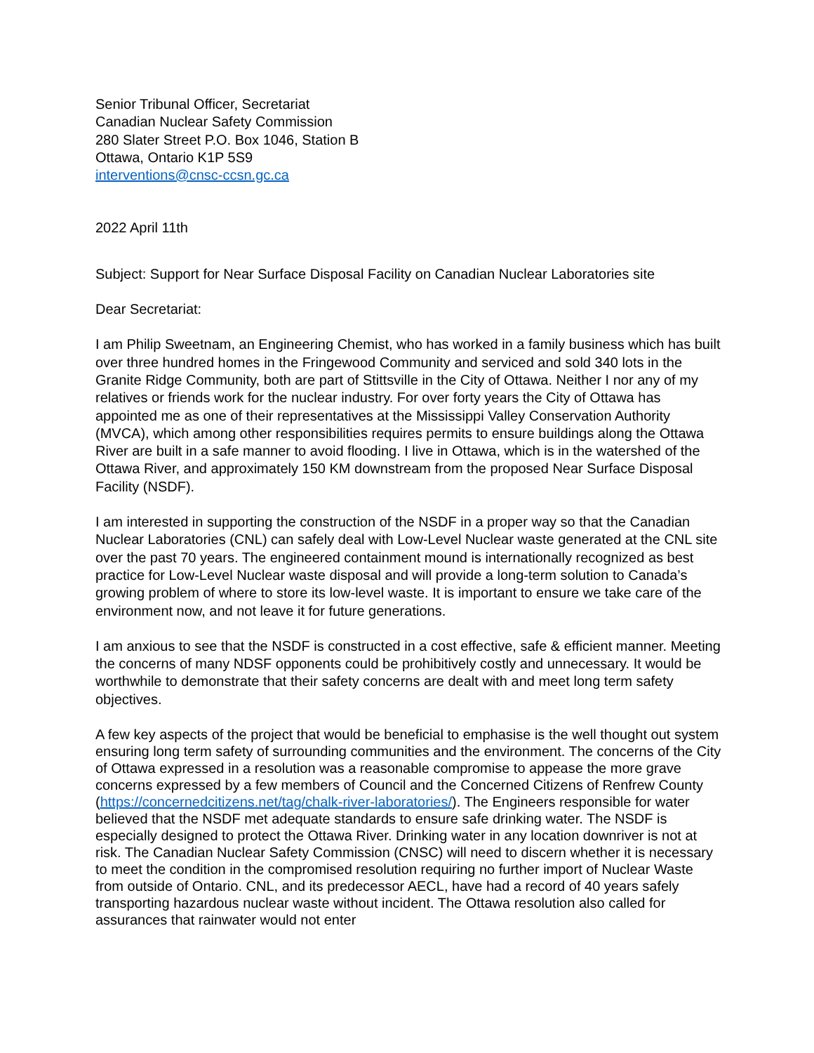Senior Tribunal Officer, Secretariat
Canadian Nuclear Safety Commission
280 Slater Street P.O. Box 1046, Station B
Ottawa, Ontario K1P 5S9
interventions@cnsc-ccsn.gc.ca
2022 April 11th
Subject: Support for Near Surface Disposal Facility on Canadian Nuclear Laboratories site
Dear Secretariat:
I am Philip Sweetnam, an Engineering Chemist, who has worked in a family business which has built over three hundred homes in the Fringewood Community and serviced and sold 340 lots in the Granite Ridge Community, both are part of Stittsville in the City of Ottawa. Neither I nor any of my relatives or friends work for the nuclear industry. For over forty years the City of Ottawa has appointed me as one of their representatives at the Mississippi Valley Conservation Authority (MVCA), which among other responsibilities requires permits to ensure buildings along the Ottawa River are built in a safe manner to avoid flooding. I live in Ottawa, which is in the watershed of the Ottawa River, and approximately 150 KM downstream from the proposed Near Surface Disposal Facility (NSDF).
I am interested in supporting the construction of the NSDF in a proper way so that the Canadian Nuclear Laboratories (CNL) can safely deal with Low-Level Nuclear waste generated at the CNL site over the past 70 years. The engineered containment mound is internationally recognized as best practice for Low-Level Nuclear waste disposal and will provide a long-term solution to Canada’s growing problem of where to store its low-level waste. It is important to ensure we take care of the environment now, and not leave it for future generations.
I am anxious to see that the NSDF is constructed in a cost effective, safe & efficient manner. Meeting the concerns of many NDSF opponents could be prohibitively costly and unnecessary. It would be worthwhile to demonstrate that their safety concerns are dealt with and meet long term safety objectives.
A few key aspects of the project that would be beneficial to emphasise is the well thought out system ensuring long term safety of surrounding communities and the environment. The concerns of the City of Ottawa expressed in a resolution was a reasonable compromise to appease the more grave concerns expressed by a few members of Council and the Concerned Citizens of Renfrew County (https://concernedcitizens.net/tag/chalk-river-laboratories/). The Engineers responsible for water believed that the NSDF met adequate standards to ensure safe drinking water. The NSDF is especially designed to protect the Ottawa River. Drinking water in any location downriver is not at risk. The Canadian Nuclear Safety Commission (CNSC) will need to discern whether it is necessary to meet the condition in the compromised resolution requiring no further import of Nuclear Waste from outside of Ontario. CNL, and its predecessor AECL, have had a record of 40 years safely transporting hazardous nuclear waste without incident. The Ottawa resolution also called for assurances that rainwater would not enter